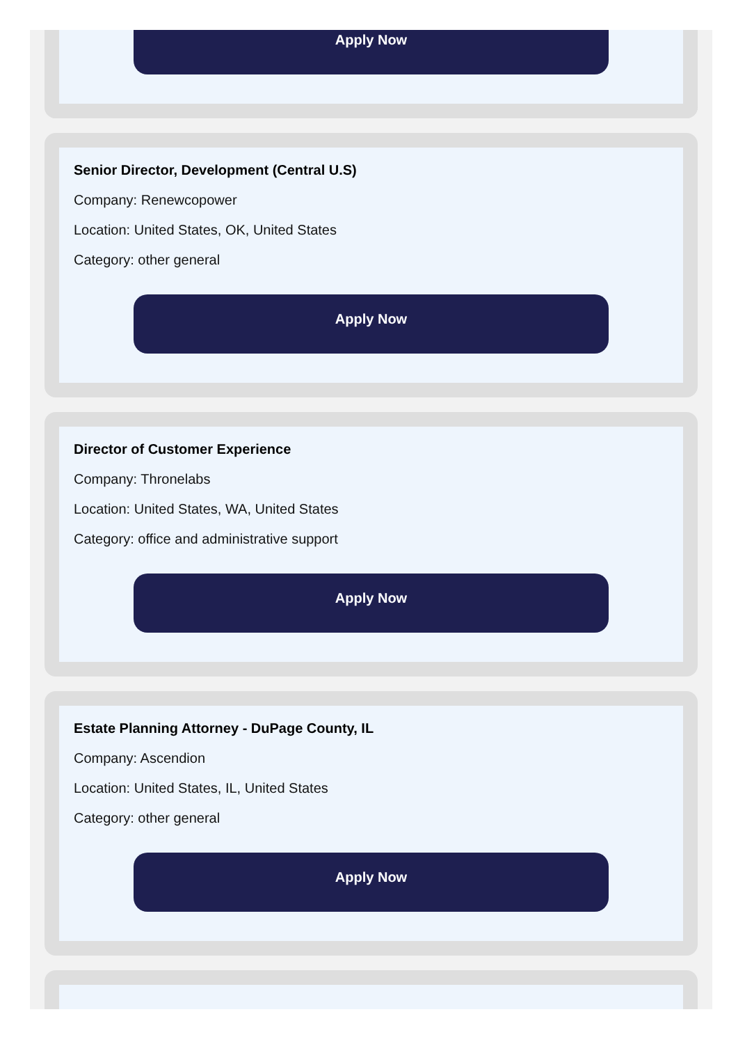Apply Now
Senior Director, Development (Central U.S)
Company: Renewcopower
Location: United States, OK, United States
Category: other general
Apply Now
Director of Customer Experience
Company: Thronelabs
Location: United States, WA, United States
Category: office and administrative support
Apply Now
Estate Planning Attorney - DuPage County, IL
Company: Ascendion
Location: United States, IL, United States
Category: other general
Apply Now